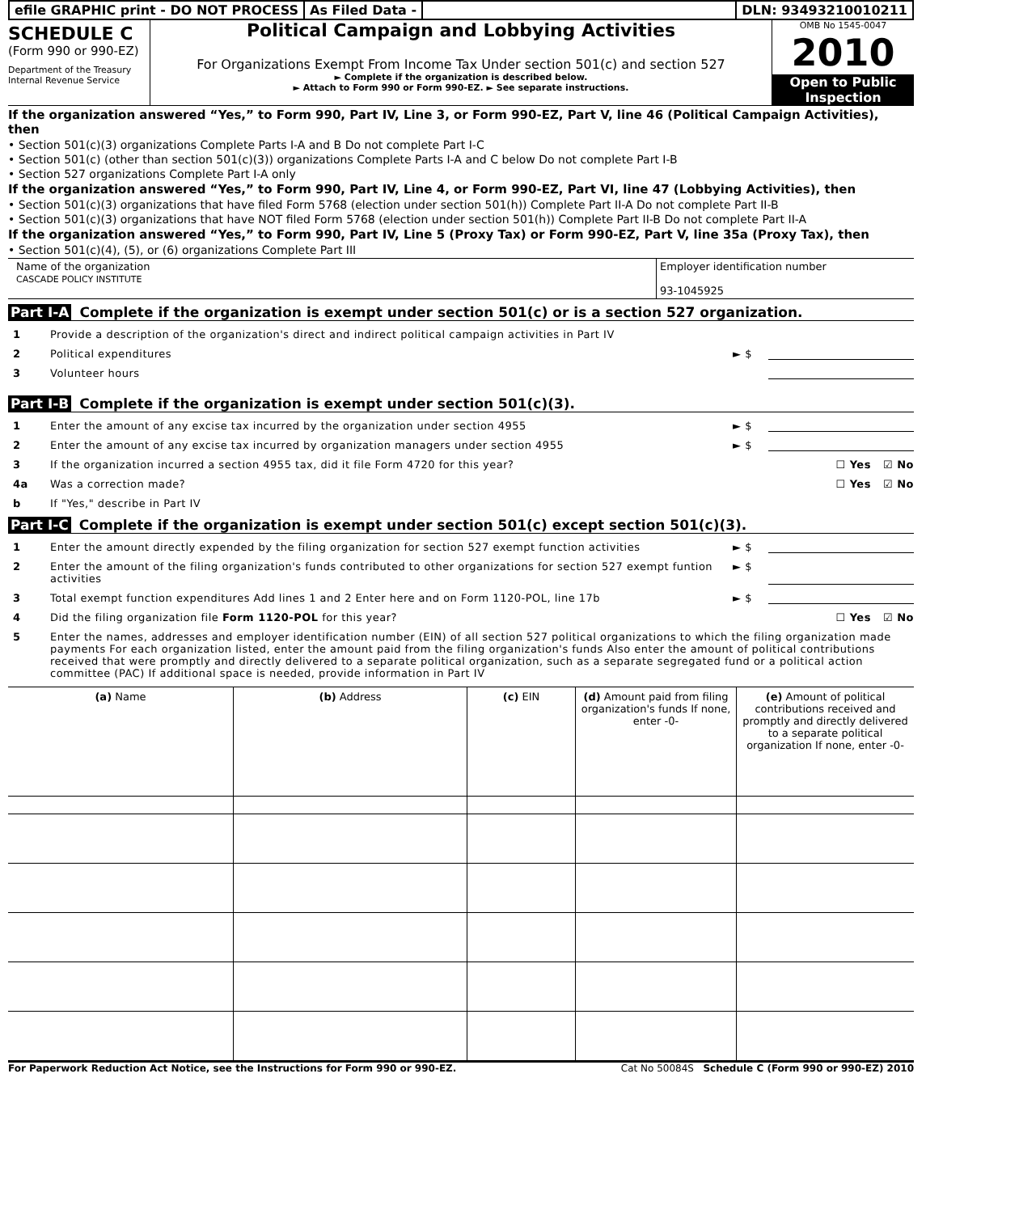efile GRAPHIC print - DO NOT PROCESS
As Filed Data - DLN: 93493210010211
SCHEDULE C
(Form 990 or 990-EZ)
Department of the Treasury
Internal Revenue Service
Political Campaign and Lobbying Activities
For Organizations Exempt From Income Tax Under section 501(c) and section 527
► Complete if the organization is described below.
► Attach to Form 990 or Form 990-EZ. ► See separate instructions.
OMB No 1545-0047
2010
Open to Public Inspection
If the organization answered “Yes,” to Form 990, Part IV, Line 3, or Form 990-EZ, Part V, line 46 (Political Campaign Activities), then
• Section 501(c)(3) organizations Complete Parts I-A and B Do not complete Part I-C
• Section 501(c) (other than section 501(c)(3)) organizations Complete Parts I-A and C below Do not complete Part I-B
• Section 527 organizations Complete Part I-A only
If the organization answered “Yes,” to Form 990, Part IV, Line 4, or Form 990-EZ, Part VI, line 47 (Lobbying Activities), then
• Section 501(c)(3) organizations that have filed Form 5768 (election under section 501(h)) Complete Part II-A Do not complete Part II-B
• Section 501(c)(3) organizations that have NOT filed Form 5768 (election under section 501(h)) Complete Part II-B Do not complete Part II-A
If the organization answered “Yes,” to Form 990, Part IV, Line 5 (Proxy Tax) or Form 990-EZ, Part V, line 35a (Proxy Tax), then
• Section 501(c)(4), (5), or (6) organizations Complete Part III
Name of the organization
CASCADE POLICY INSTITUTE
Employer identification number
93-1045925
Part I-A Complete if the organization is exempt under section 501(c) or is a section 527 organization.
1 Provide a description of the organization's direct and indirect political campaign activities in Part IV
2 Political expenditures ► $
3 Volunteer hours
Part I-B Complete if the organization is exempt under section 501(c)(3).
1 Enter the amount of any excise tax incurred by the organization under section 4955 ► $
2 Enter the amount of any excise tax incurred by organization managers under section 4955 ► $
3 If the organization incurred a section 4955 tax, did it file Form 4720 for this year? ☐ Yes ☑ No
4a Was a correction made? ☐ Yes ☑ No
b If "Yes," describe in Part IV
Part I-C Complete if the organization is exempt under section 501(c) except section 501(c)(3).
1 Enter the amount directly expended by the filing organization for section 527 exempt function activities ► $
2 Enter the amount of the filing organization's funds contributed to other organizations for section 527 exempt funtion activities ► $
3 Total exempt function expenditures Add lines 1 and 2 Enter here and on Form 1120-POL, line 17b ► $
4 Did the filing organization file Form 1120-POL for this year? ☐ Yes ☑ No
5 Enter the names, addresses and employer identification number (EIN) of all section 527 political organizations to which the filing organization made payments For each organization listed, enter the amount paid from the filing organization's funds Also enter the amount of political contributions received that were promptly and directly delivered to a separate political organization, such as a separate segregated fund or a political action committee (PAC) If additional space is needed, provide information in Part IV
| (a) Name | (b) Address | (c) EIN | (d) Amount paid from filing organization's funds If none, enter -0- | (e) Amount of political contributions received and promptly and directly delivered to a separate political organization If none, enter -0- |
| --- | --- | --- | --- | --- |
For Paperwork Reduction Act Notice, see the Instructions for Form 990 or 990-EZ. Cat No 50084S Schedule C (Form 990 or 990-EZ) 2010